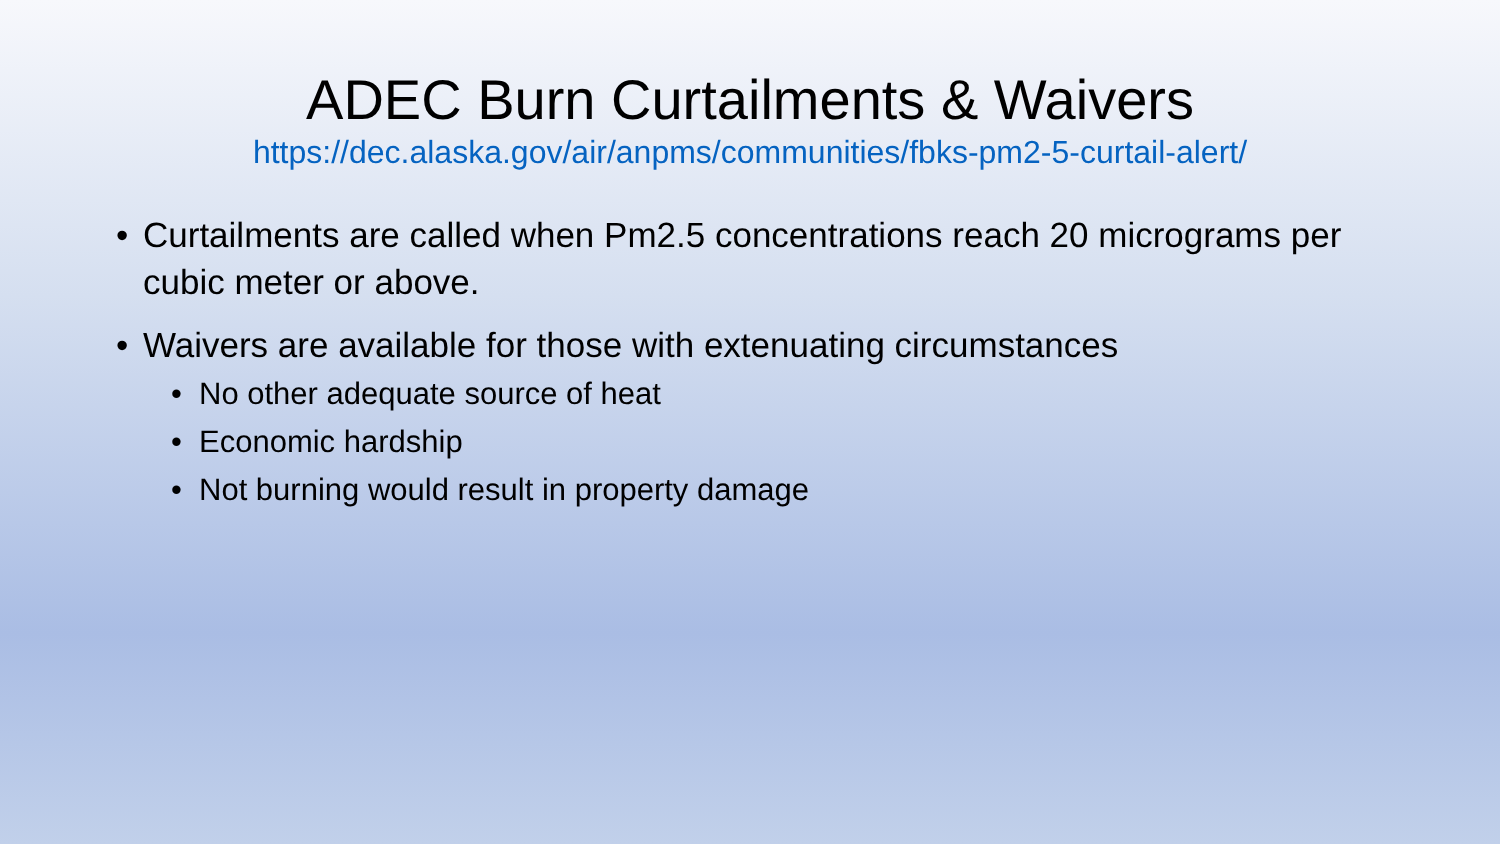ADEC Burn Curtailments & Waivers
https://dec.alaska.gov/air/anpms/communities/fbks-pm2-5-curtail-alert/
• Curtailments are called when Pm2.5 concentrations reach 20 micrograms per cubic meter or above.
• Waivers are available for those with extenuating circumstances
• No other adequate source of heat
• Economic hardship
• Not burning would result in property damage